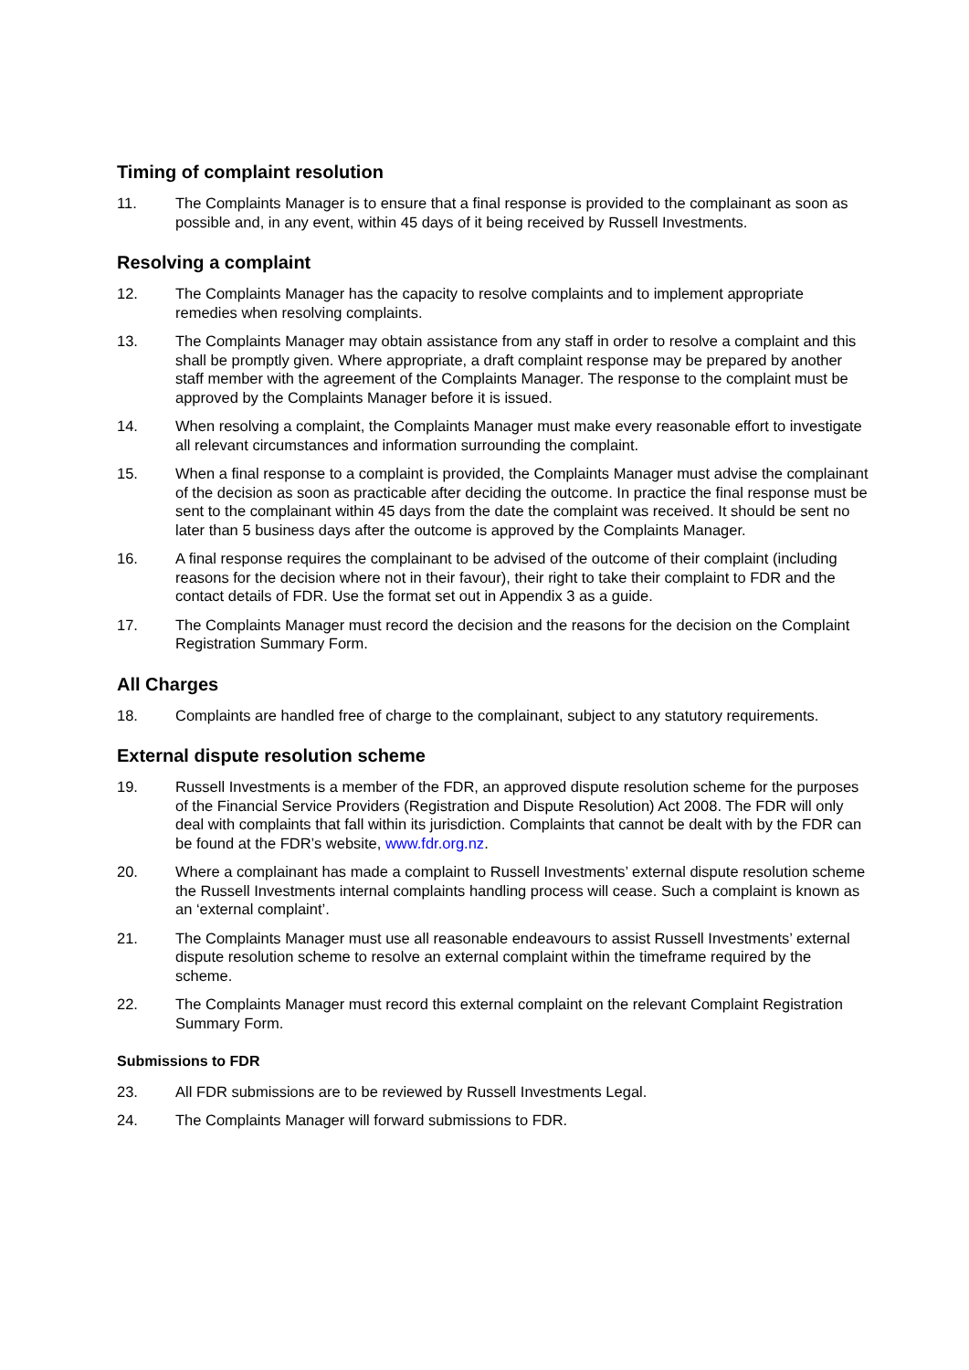Timing of complaint resolution
11. The Complaints Manager is to ensure that a final response is provided to the complainant as soon as possible and, in any event, within 45 days of it being received by Russell Investments.
Resolving a complaint
12. The Complaints Manager has the capacity to resolve complaints and to implement appropriate remedies when resolving complaints.
13. The Complaints Manager may obtain assistance from any staff in order to resolve a complaint and this shall be promptly given. Where appropriate, a draft complaint response may be prepared by another staff member with the agreement of the Complaints Manager. The response to the complaint must be approved by the Complaints Manager before it is issued.
14. When resolving a complaint, the Complaints Manager must make every reasonable effort to investigate all relevant circumstances and information surrounding the complaint.
15. When a final response to a complaint is provided, the Complaints Manager must advise the complainant of the decision as soon as practicable after deciding the outcome. In practice the final response must be sent to the complainant within 45 days from the date the complaint was received. It should be sent no later than 5 business days after the outcome is approved by the Complaints Manager.
16. A final response requires the complainant to be advised of the outcome of their complaint (including reasons for the decision where not in their favour), their right to take their complaint to FDR and the contact details of FDR. Use the format set out in Appendix 3 as a guide.
17. The Complaints Manager must record the decision and the reasons for the decision on the Complaint Registration Summary Form.
All Charges
18. Complaints are handled free of charge to the complainant, subject to any statutory requirements.
External dispute resolution scheme
19. Russell Investments is a member of the FDR, an approved dispute resolution scheme for the purposes of the Financial Service Providers (Registration and Dispute Resolution) Act 2008. The FDR will only deal with complaints that fall within its jurisdiction. Complaints that cannot be dealt with by the FDR can be found at the FDR’s website, www.fdr.org.nz.
20. Where a complainant has made a complaint to Russell Investments’ external dispute resolution scheme the Russell Investments internal complaints handling process will cease. Such a complaint is known as an ‘external complaint’.
21. The Complaints Manager must use all reasonable endeavours to assist Russell Investments’ external dispute resolution scheme to resolve an external complaint within the timeframe required by the scheme.
22. The Complaints Manager must record this external complaint on the relevant Complaint Registration Summary Form.
Submissions to FDR
23. All FDR submissions are to be reviewed by Russell Investments Legal.
24. The Complaints Manager will forward submissions to FDR.